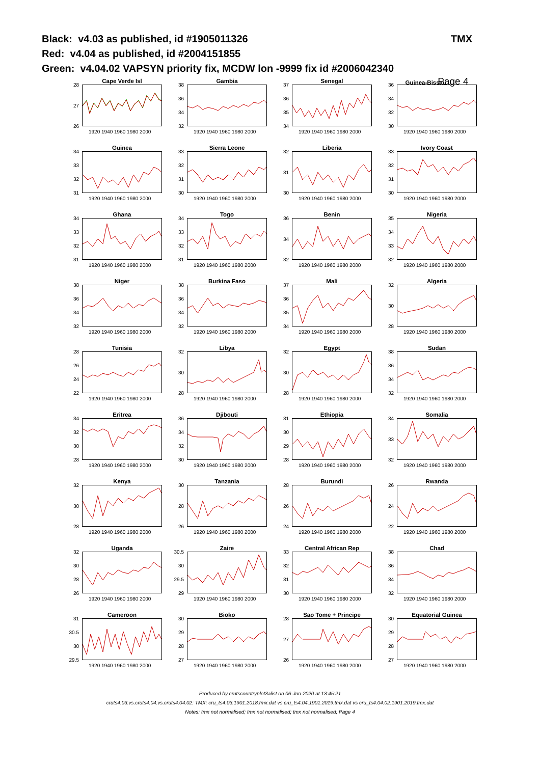Black: v4.03 as published, id #1905011326 TMX
Red: v4.04 as published, id #2004151855
Green: v4.04.02 VAPSYN priority fix, MCDW lon -9999 fix id #2006042340
Cape Verde Isl
28
27
26
1920 1940 1960 1980 2000
Gambia
38
36
34
32
1920 1940 1960 1980 2000
Senegal
37
36
35
34
1920 1940 1960 1980 2000
Guinea-Bissau Page 4
36
34
32
30
1920 1940 1960 1980 2000
Guinea
34
33
32
31
1920 1940 1960 1980 2000
Sierra Leone
33
32
31
30
1920 1940 1960 1980 2000
Liberia
32
31
30
1920 1940 1960 1980 2000
Ivory Coast
33
32
31
30
1920 1940 1960 1980 2000
Ghana
34
33
32
31
1920 1940 1960 1980 2000
Togo
34
33
32
31
1920 1940 1960 1980 2000
Benin
36
34
32
1920 1940 1960 1980 2000
Nigeria
35
34
33
32
1920 1940 1960 1980 2000
Niger
38
36
34
32
1920 1940 1960 1980 2000
Burkina Faso
38
36
34
32
1920 1940 1960 1980 2000
Mali
37
36
35
34
1920 1940 1960 1980 2000
Algeria
32
30
28
1920 1940 1960 1980 2000
Tunisia
28
26
24
22
1920 1940 1960 1980 2000
Libya
32
30
28
1920 1940 1960 1980 2000
Egypt
32
30
28
1920 1940 1960 1980 2000
Sudan
38
36
34
32
1920 1940 1960 1980 2000
Eritrea
34
32
30
28
1920 1940 1960 1980 2000
Djibouti
36
34
32
30
1920 1940 1960 1980 2000
Ethiopia
31
30
29
28
1920 1940 1960 1980 2000
Somalia
34
33
32
1920 1940 1960 1980 2000
Kenya
32
30
28
1920 1940 1960 1980 2000
Tanzania
30
28
26
1920 1940 1960 1980 2000
Burundi
28
26
24
1920 1940 1960 1980 2000
Rwanda
26
24
22
1920 1940 1960 1980 2000
Uganda
32
30
28
26
1920 1940 1960 1980 2000
Zaire
30.5
30
29.5
29
1920 1940 1960 1980 2000
Central African Rep
33
32
31
30
1920 1940 1960 1980 2000
Chad
38
36
34
32
1920 1940 1960 1980 2000
Cameroon
31
30.5
30
29.5
1920 1940 1960 1980 2000
Bioko
30
29
28
27
1920 1940 1960 1980 2000
Sao Tome + Principe
28
27
26
1920 1940 1960 1980 2000
Equatorial Guinea
30
29
28
27
1920 1940 1960 1980 2000
Produced by crutscountryplot3alist on 06-Jun-2020 at 13:45:21
cruts4.03.vs.cruts4.04.vs.cruts4.04.02: TMX: cru_ts4.03.1901.2018.tmx.dat vs cru_ts4.04.1901.2019.tmx.dat vs cru_ts4.04.02.1901.2019.tmx.dat
Notes: tmx not normalised; tmx not normalised; tmx not normalised; Page 4